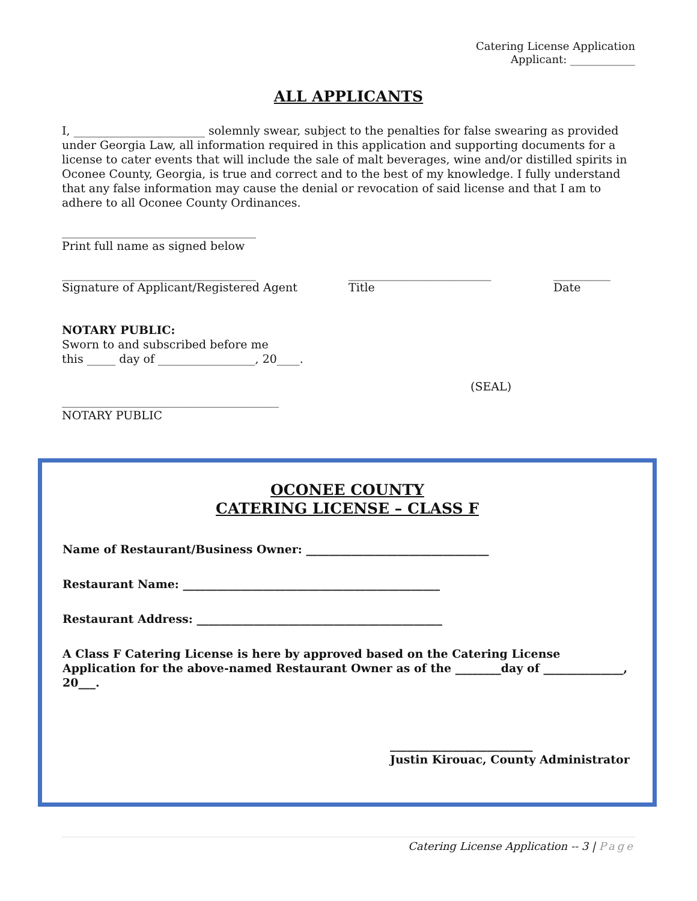Catering License Application
Applicant: ____________
ALL APPLICANTS
I, _______________________ solemnly swear, subject to the penalties for false swearing as provided under Georgia Law, all information required in this application and supporting documents for a license to cater events that will include the sale of malt beverages, wine and/or distilled spirits in Oconee County, Georgia, is true and correct and to the best of my knowledge. I fully understand that any false information may cause the denial or revocation of said license and that I am to adhere to all Oconee County Ordinances.
__________________________________
Print full name as signed below
__________________________________
Signature of Applicant/Registered Agent
_________________________
Title
__________
Date
NOTARY PUBLIC:
Sworn to and subscribed before me
this _____ day of _________________, 20____.
(SEAL)
______________________________________
NOTARY PUBLIC
OCONEE COUNTY
CATERING LICENSE – CLASS F
Name of Restaurant/Business Owner: ________________________________
Restaurant Name: _____________________________________________
Restaurant Address: ___________________________________________
A Class F Catering License is here by approved based on the Catering License Application for the above-named Restaurant Owner as of the ________day of ______________, 20___.
_________________________
Justin Kirouac, County Administrator
Catering License Application -- 3 | Page